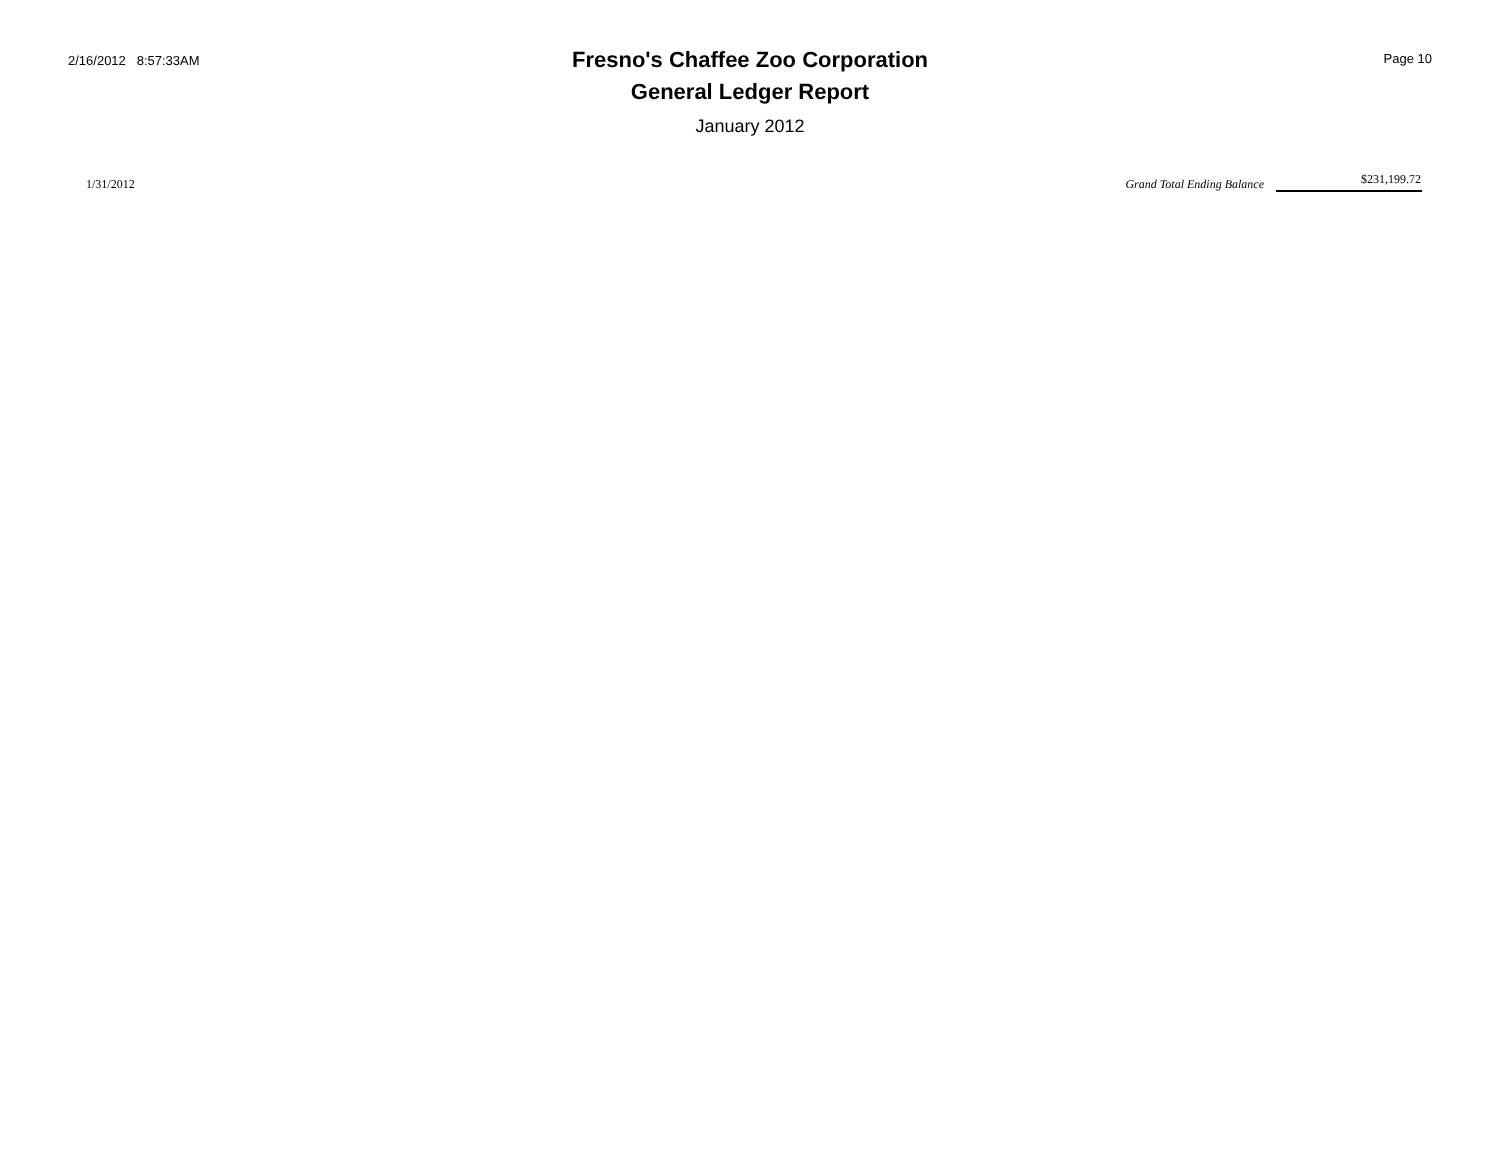2/16/2012 8:57:33AM
Fresno's Chaffee Zoo Corporation
General Ledger Report
January 2012
Page 10
1/31/2012
Grand Total Ending Balance
$231,199.72